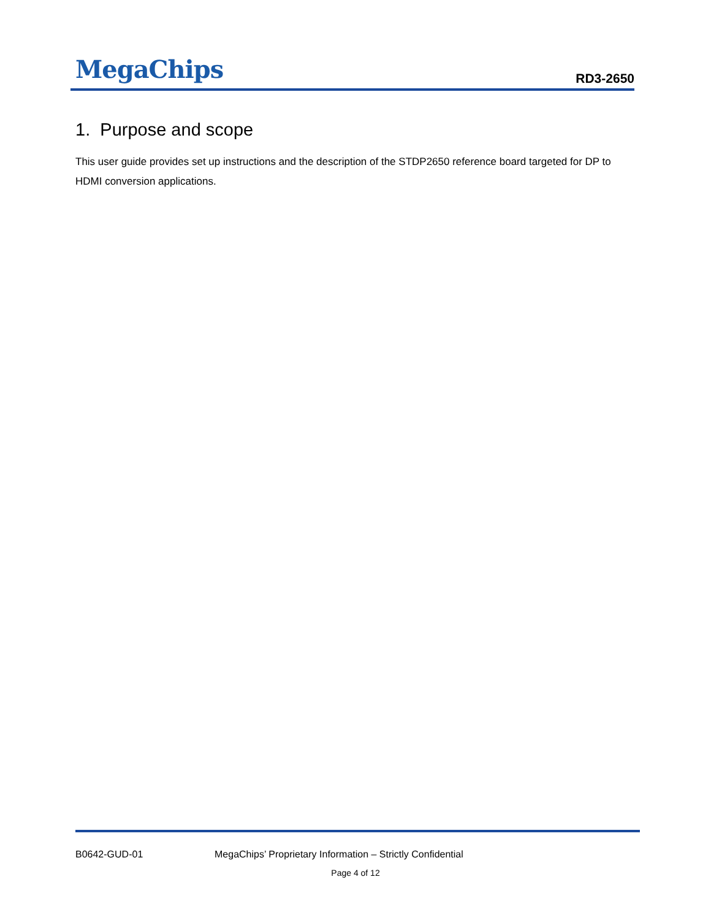MegaChips
RD3-2650
1. Purpose and scope
This user guide provides set up instructions and the description of the STDP2650 reference board targeted for DP to HDMI conversion applications.
B0642-GUD-01 MegaChips’ Proprietary Information – Strictly Confidential
Page 4 of 12